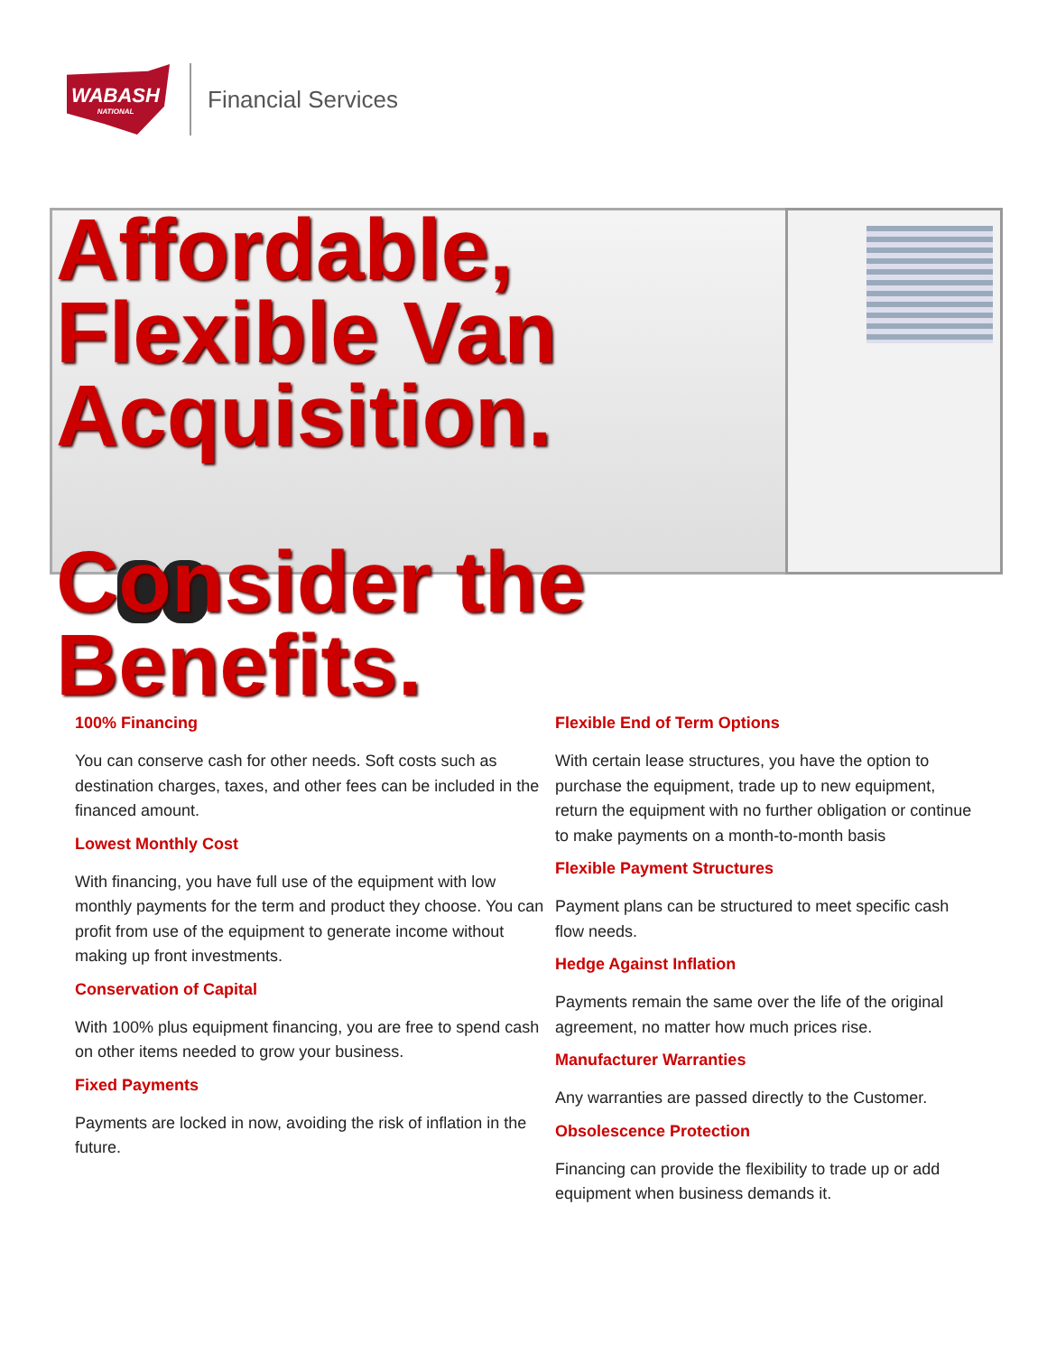WABASH
NATIONAL
Financial Services
Affordable,
Flexible Van
Acquisition.
Consider the
Benefits.
100% Financing
You can conserve cash for other needs. Soft costs such as destination charges, taxes, and other fees can be included in the financed amount.
Lowest Monthly Cost
With financing, you have full use of the equipment with low monthly payments for the term and product they choose. You can profit from use of the equipment to generate income without making up front investments.
Conservation of Capital
With 100% plus equipment financing, you are free to spend cash on other items needed to grow your business.
Fixed Payments
Payments are locked in now, avoiding the risk of inflation in the future.
Flexible End of Term Options
With certain lease structures, you have the option to purchase the equipment, trade up to new equipment, return the equipment with no further obligation or continue to make payments on a month-to-month basis
Flexible Payment Structures
Payment plans can be structured to meet specific cash flow needs.
Hedge Against Inflation
Payments remain the same over the life of the original agreement, no matter how much prices rise.
Manufacturer Warranties
Any warranties are passed directly to the Customer.
Obsolescence Protection
Financing can provide the flexibility to trade up or add equipment when business demands it.